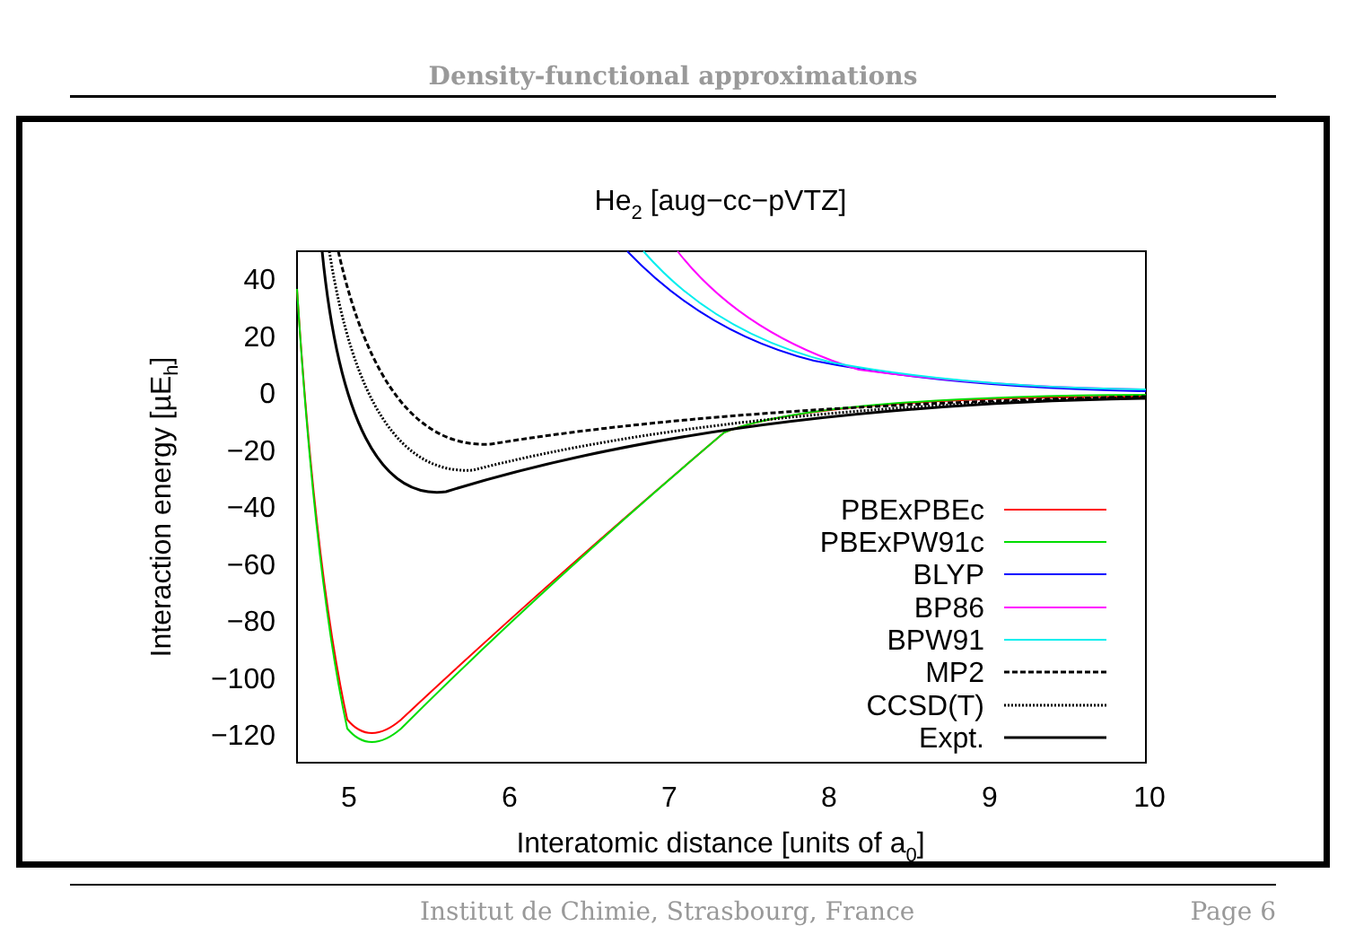Density-functional approximations
He2 [aug−cc−pVTZ]
40
20
0
−20
−40
−60
−80
−100
−120
5
6
7
8
9
10
Interatomic distance [units of a0]
Interaction energy [µEh]
PBExPBEc
PBExPW91c
BLYP
BP86
BPW91
MP2
CCSD(T)
Expt.
Institut de Chimie, Strasbourg, France Page 6